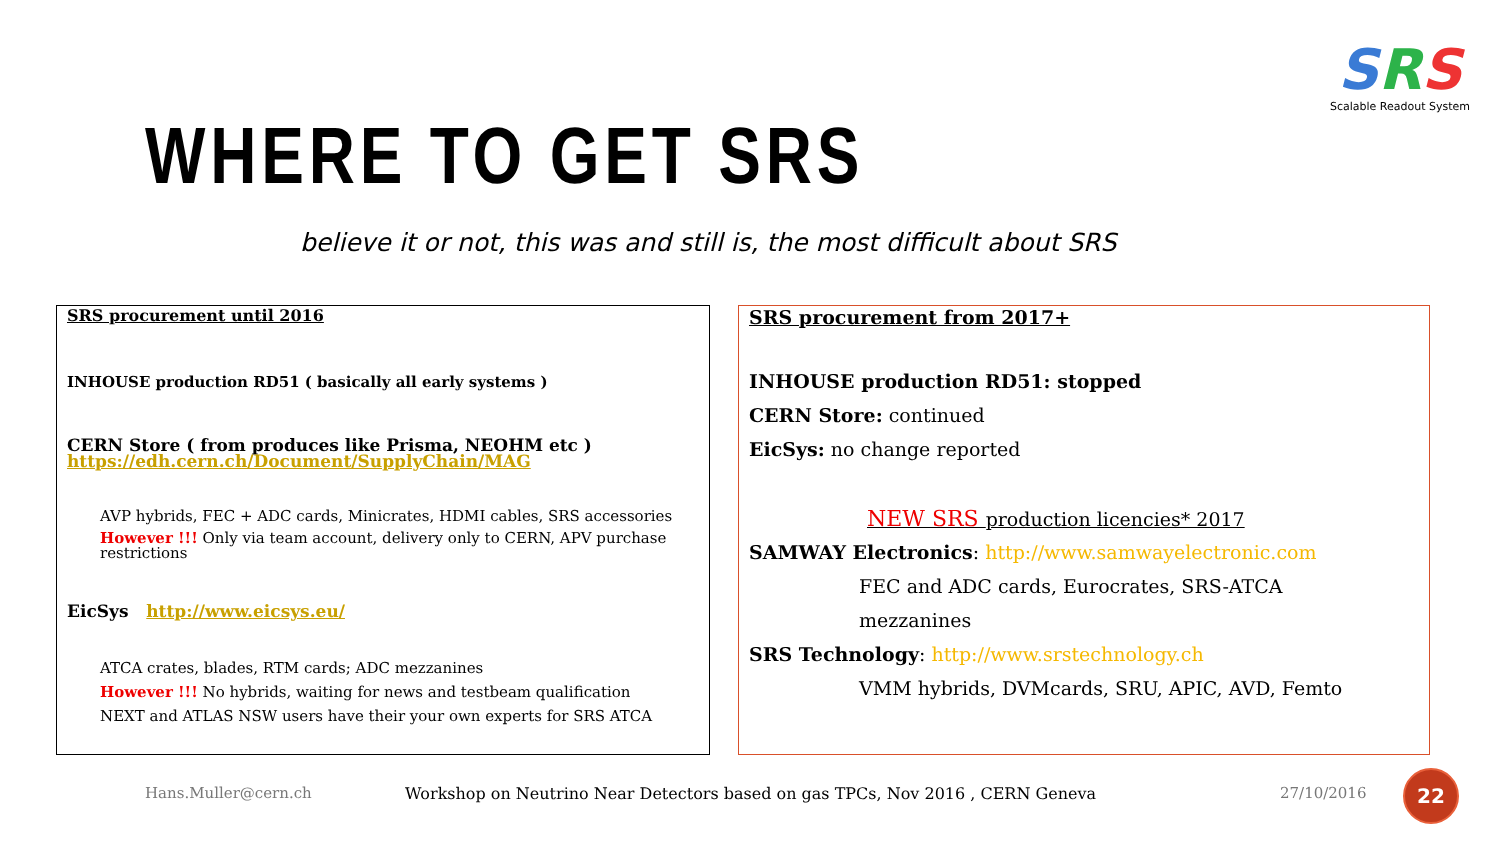SRS
Scalable Readout System
WHERE TO GET SRS
believe it or not, this was and still is, the most difficult about SRS
SRS procurement until 2016
INHOUSE production RD51 ( basically all early systems )
CERN Store ( from produces like Prisma, NEOHM etc )
https://edh.cern.ch/Document/SupplyChain/MAG
AVP hybrids, FEC + ADC cards, Minicrates, HDMI cables, SRS accessories
However !!! Only via team account, delivery only to CERN, APV purchase restrictions
EicSys http://www.eicsys.eu/
ATCA crates, blades, RTM cards; ADC mezzanines
However !!! No hybrids, waiting for news and testbeam qualification
NEXT and ATLAS NSW users have their your own experts for SRS ATCA
SRS procurement from 2017+
INHOUSE production RD51: stopped
CERN Store: continued
EicSys: no change reported
NEW SRS production licencies* 2017
SAMWAY Electronics: http://www.samwayelectronic.com
FEC and ADC cards, Eurocrates, SRS-ATCA
mezzanines
SRS Technology: http://www.srstechnology.ch
VMM hybrids, DVMcards, SRU, APIC, AVD, Femto
Hans.Muller@cern.ch
Workshop on Neutrino Near Detectors based on gas TPCs, Nov 2016 , CERN Geneva
27/10/2016
22